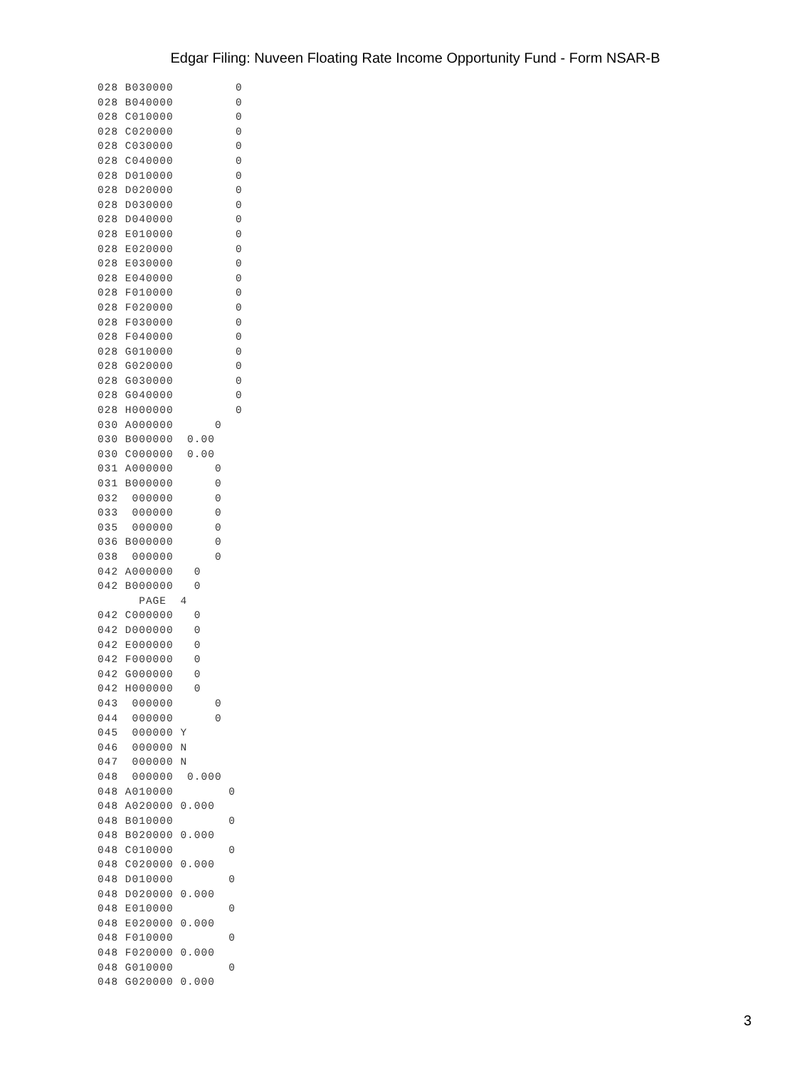Edgar Filing: Nuveen Floating Rate Income Opportunity Fund - Form NSAR-B
028 B030000         0
028 B040000         0
028 C010000         0
028 C020000         0
028 C030000         0
028 C040000         0
028 D010000         0
028 D020000         0
028 D030000         0
028 D040000         0
028 E010000         0
028 E020000         0
028 E030000         0
028 E040000         0
028 F010000         0
028 F020000         0
028 F030000         0
028 F040000         0
028 G010000         0
028 G020000         0
028 G030000         0
028 G040000         0
028 H000000         0
030 A000000      0
030 B000000  0.00
030 C000000  0.00
031 A000000      0
031 B000000      0
032  000000      0
033  000000      0
035  000000      0
036 B000000      0
038  000000      0
042 A000000   0
042 B000000   0
      PAGE  4
042 C000000   0
042 D000000   0
042 E000000   0
042 F000000   0
042 G000000   0
042 H000000   0
043  000000      0
044  000000      0
045  000000 Y
046  000000 N
047  000000 N
048  000000  0.000
048 A010000        0
048 A020000 0.000
048 B010000        0
048 B020000 0.000
048 C010000        0
048 C020000 0.000
048 D010000        0
048 D020000 0.000
048 E010000        0
048 E020000 0.000
048 F010000        0
048 F020000 0.000
048 G010000        0
048 G020000 0.000
3